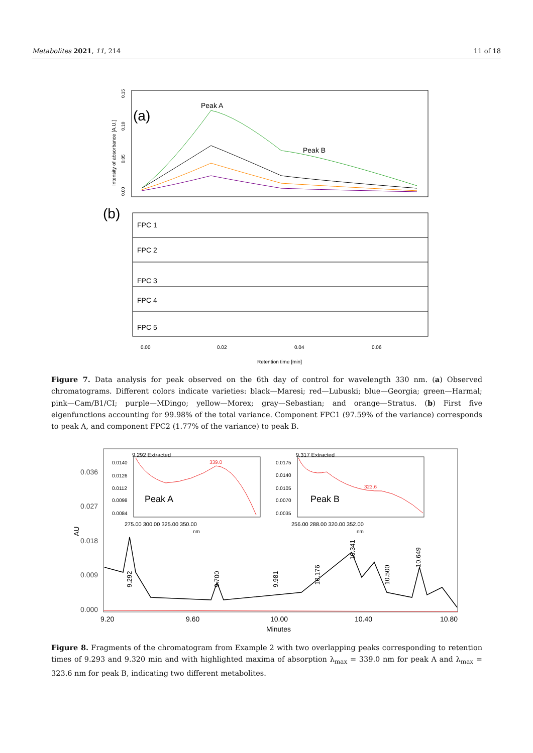Metabolites 2021, 11, 214 11 of 18
Intensity of absorbance [A.U.]
0.00
0.05
0.10
0.15
(a)
Peak A
Peak B
(b)
FPC 1
FPC 2
FPC 3
FPC 4
FPC 5
0.00
0.02
0.04
0.06
Retention time [min]
Figure 7. Data analysis for peak observed on the 6th day of control for wavelength 330 nm. (a) Observed chromatograms. Different colors indicate varieties: black—Maresi; red—Lubuski; blue—Georgia; green—Harmal; pink—Cam/B1/CI; purple—MDingo; yellow—Morex; gray—Sebastian; and orange—Stratus. (b) First five eigenfunctions accounting for 99.98% of the total variance. Component FPC1 (97.59% of the variance) corresponds to peak A, and component FPC2 (1.77% of the variance) to peak B.
0.036
0.027
0.018
0.009
0.000
AU
9.20
9.60
10.00
10.40
10.80
Minutes
9.292 Extracted
0.0140
0.0126
0.0112
0.0098
0.0084
339.0
Peak A
275.00 300.00 325.00 350.00
nm
9.317 Extracted
0.0175
0.0140
0.0105
0.0070
0.0035
323.6
Peak B
256.00 288.00 320.00 352.00
nm
9.292
9.700
9.981
10.176
10.341
10.500
10.649
Figure 8. Fragments of the chromatogram from Example 2 with two overlapping peaks corresponding to retention times of 9.293 and 9.320 min and with highlighted maxima of absorption λ<sub>max</sub> = 339.0 nm for peak A and λ<sub>max</sub> = 323.6 nm for peak B, indicating two different metabolites.